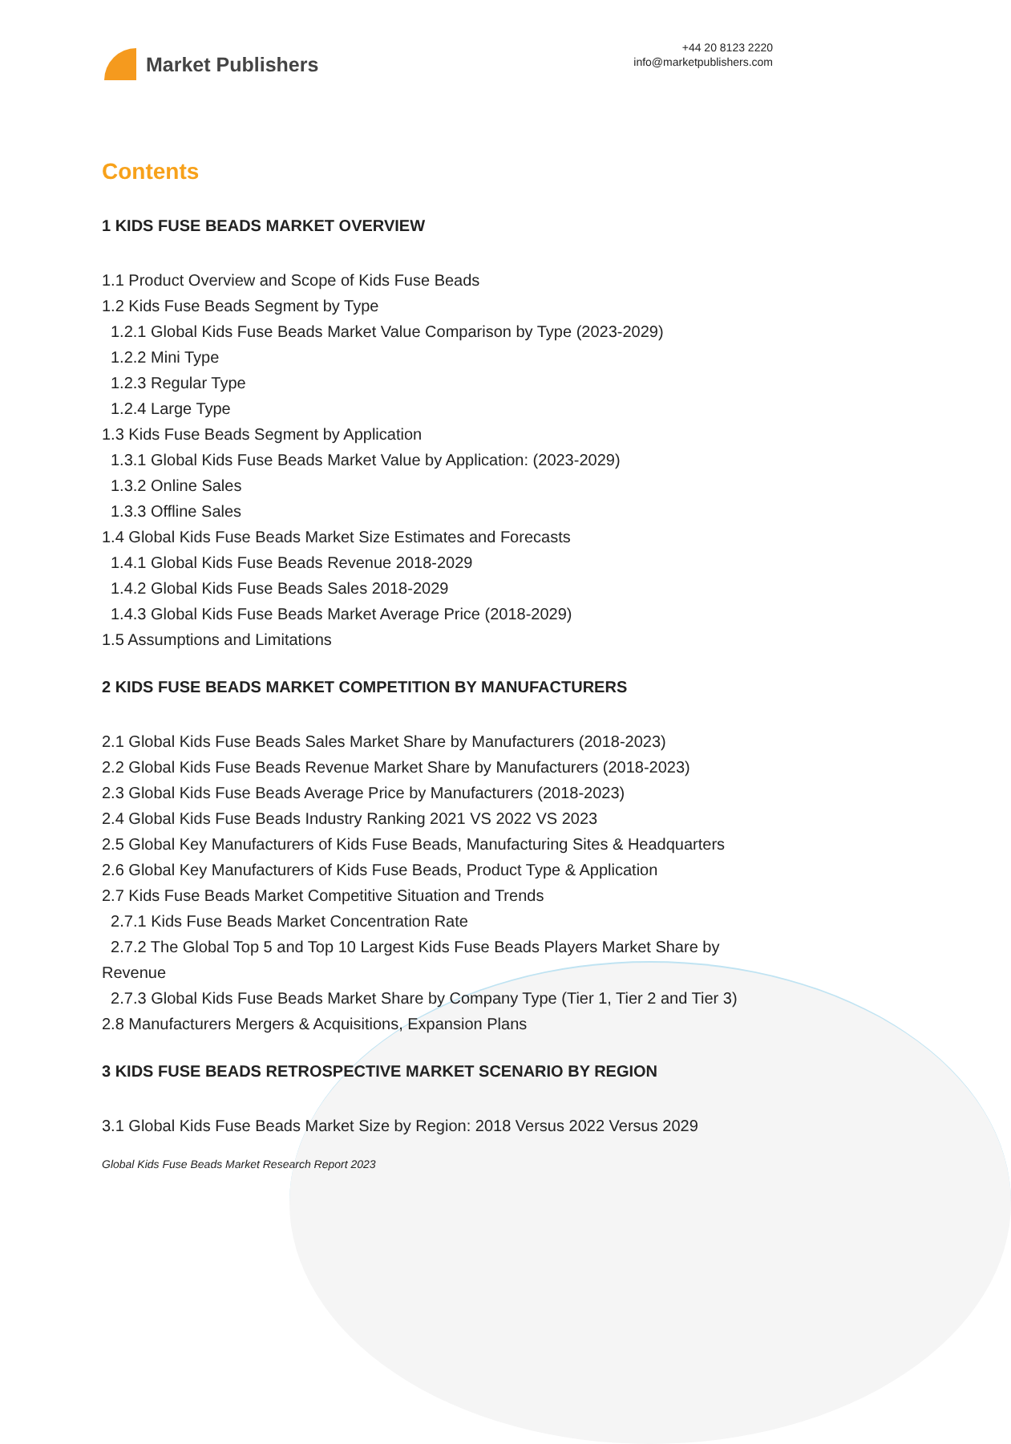Market Publishers
+44 20 8123 2220
info@marketpublishers.com
Contents
1 KIDS FUSE BEADS MARKET OVERVIEW
1.1 Product Overview and Scope of Kids Fuse Beads
1.2 Kids Fuse Beads Segment by Type
1.2.1 Global Kids Fuse Beads Market Value Comparison by Type (2023-2029)
1.2.2 Mini Type
1.2.3 Regular Type
1.2.4 Large Type
1.3 Kids Fuse Beads Segment by Application
1.3.1 Global Kids Fuse Beads Market Value by Application: (2023-2029)
1.3.2 Online Sales
1.3.3 Offline Sales
1.4 Global Kids Fuse Beads Market Size Estimates and Forecasts
1.4.1 Global Kids Fuse Beads Revenue 2018-2029
1.4.2 Global Kids Fuse Beads Sales 2018-2029
1.4.3 Global Kids Fuse Beads Market Average Price (2018-2029)
1.5 Assumptions and Limitations
2 KIDS FUSE BEADS MARKET COMPETITION BY MANUFACTURERS
2.1 Global Kids Fuse Beads Sales Market Share by Manufacturers (2018-2023)
2.2 Global Kids Fuse Beads Revenue Market Share by Manufacturers (2018-2023)
2.3 Global Kids Fuse Beads Average Price by Manufacturers (2018-2023)
2.4 Global Kids Fuse Beads Industry Ranking 2021 VS 2022 VS 2023
2.5 Global Key Manufacturers of Kids Fuse Beads, Manufacturing Sites & Headquarters
2.6 Global Key Manufacturers of Kids Fuse Beads, Product Type & Application
2.7 Kids Fuse Beads Market Competitive Situation and Trends
2.7.1 Kids Fuse Beads Market Concentration Rate
2.7.2 The Global Top 5 and Top 10 Largest Kids Fuse Beads Players Market Share by Revenue
2.7.3 Global Kids Fuse Beads Market Share by Company Type (Tier 1, Tier 2 and Tier 3)
2.8 Manufacturers Mergers & Acquisitions, Expansion Plans
3 KIDS FUSE BEADS RETROSPECTIVE MARKET SCENARIO BY REGION
3.1 Global Kids Fuse Beads Market Size by Region: 2018 Versus 2022 Versus 2029
Global Kids Fuse Beads Market Research Report 2023